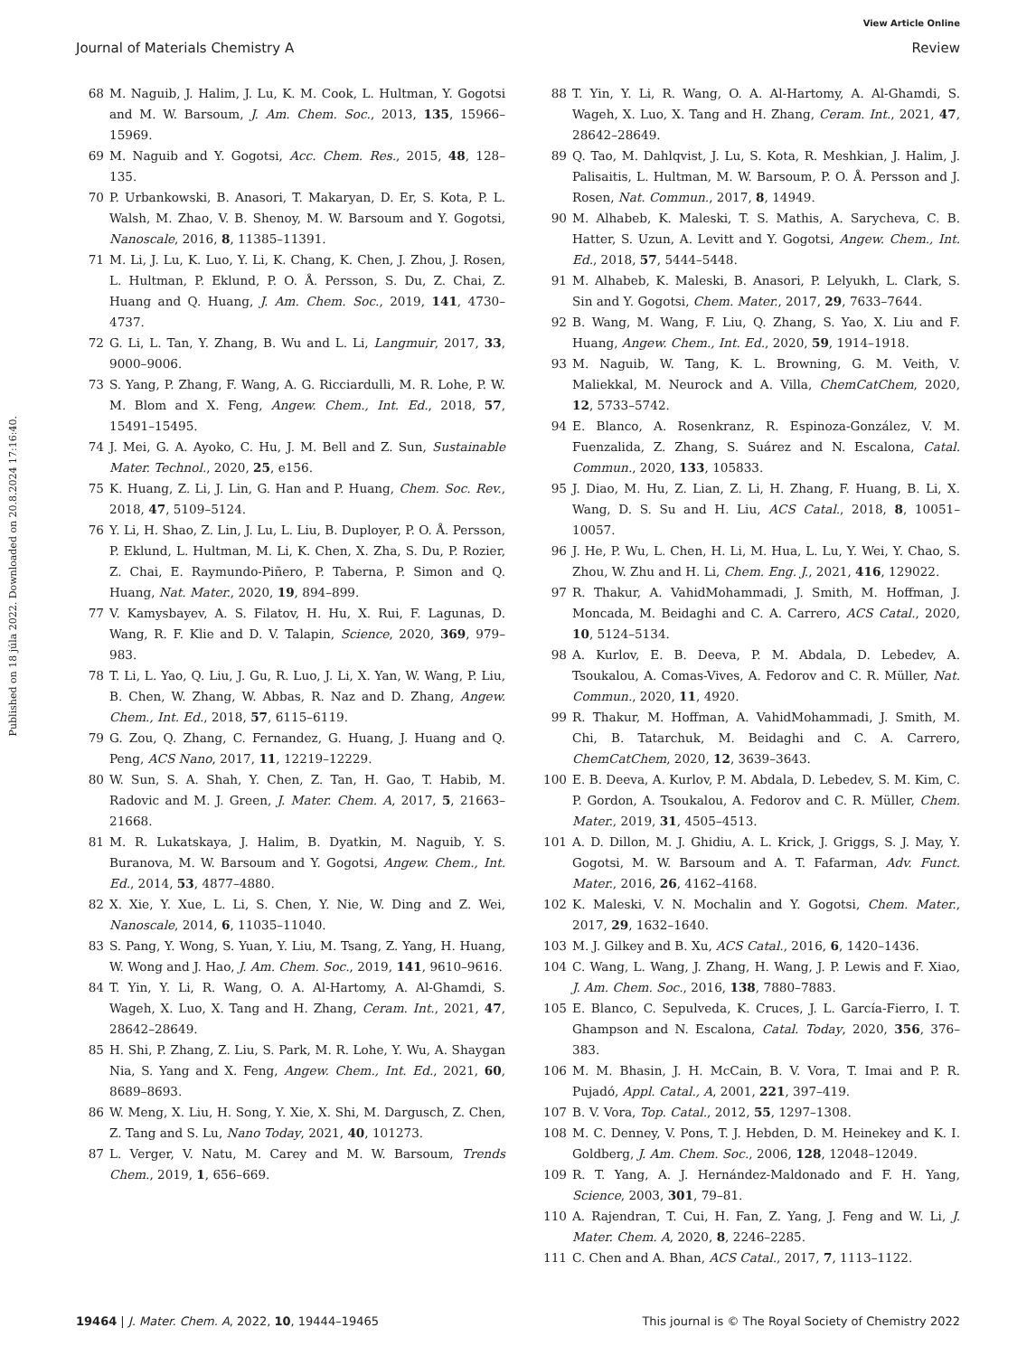View Article Online
Journal of Materials Chemistry A Review
Published on 18 júla 2022. Downloaded on 20.8.2024 17:16:40.
68 M. Naguib, J. Halim, J. Lu, K. M. Cook, L. Hultman, Y. Gogotsi and M. W. Barsoum, J. Am. Chem. Soc., 2013, 135, 15966–15969.
69 M. Naguib and Y. Gogotsi, Acc. Chem. Res., 2015, 48, 128–135.
70 P. Urbankowski, B. Anasori, T. Makaryan, D. Er, S. Kota, P. L. Walsh, M. Zhao, V. B. Shenoy, M. W. Barsoum and Y. Gogotsi, Nanoscale, 2016, 8, 11385–11391.
71 M. Li, J. Lu, K. Luo, Y. Li, K. Chang, K. Chen, J. Zhou, J. Rosen, L. Hultman, P. Eklund, P. O. Å. Persson, S. Du, Z. Chai, Z. Huang and Q. Huang, J. Am. Chem. Soc., 2019, 141, 4730–4737.
72 G. Li, L. Tan, Y. Zhang, B. Wu and L. Li, Langmuir, 2017, 33, 9000–9006.
73 S. Yang, P. Zhang, F. Wang, A. G. Ricciardulli, M. R. Lohe, P. W. M. Blom and X. Feng, Angew. Chem., Int. Ed., 2018, 57, 15491–15495.
74 J. Mei, G. A. Ayoko, C. Hu, J. M. Bell and Z. Sun, Sustainable Mater. Technol., 2020, 25, e156.
75 K. Huang, Z. Li, J. Lin, G. Han and P. Huang, Chem. Soc. Rev., 2018, 47, 5109–5124.
76 Y. Li, H. Shao, Z. Lin, J. Lu, L. Liu, B. Duployer, P. O. Å. Persson, P. Eklund, L. Hultman, M. Li, K. Chen, X. Zha, S. Du, P. Rozier, Z. Chai, E. Raymundo-Piñero, P. Taberna, P. Simon and Q. Huang, Nat. Mater., 2020, 19, 894–899.
77 V. Kamysbayev, A. S. Filatov, H. Hu, X. Rui, F. Lagunas, D. Wang, R. F. Klie and D. V. Talapin, Science, 2020, 369, 979–983.
78 T. Li, L. Yao, Q. Liu, J. Gu, R. Luo, J. Li, X. Yan, W. Wang, P. Liu, B. Chen, W. Zhang, W. Abbas, R. Naz and D. Zhang, Angew. Chem., Int. Ed., 2018, 57, 6115–6119.
79 G. Zou, Q. Zhang, C. Fernandez, G. Huang, J. Huang and Q. Peng, ACS Nano, 2017, 11, 12219–12229.
80 W. Sun, S. A. Shah, Y. Chen, Z. Tan, H. Gao, T. Habib, M. Radovic and M. J. Green, J. Mater. Chem. A, 2017, 5, 21663–21668.
81 M. R. Lukatskaya, J. Halim, B. Dyatkin, M. Naguib, Y. S. Buranova, M. W. Barsoum and Y. Gogotsi, Angew. Chem., Int. Ed., 2014, 53, 4877–4880.
82 X. Xie, Y. Xue, L. Li, S. Chen, Y. Nie, W. Ding and Z. Wei, Nanoscale, 2014, 6, 11035–11040.
83 S. Pang, Y. Wong, S. Yuan, Y. Liu, M. Tsang, Z. Yang, H. Huang, W. Wong and J. Hao, J. Am. Chem. Soc., 2019, 141, 9610–9616.
84 T. Yin, Y. Li, R. Wang, O. A. Al-Hartomy, A. Al-Ghamdi, S. Wageh, X. Luo, X. Tang and H. Zhang, Ceram. Int., 2021, 47, 28642–28649.
85 H. Shi, P. Zhang, Z. Liu, S. Park, M. R. Lohe, Y. Wu, A. Shaygan Nia, S. Yang and X. Feng, Angew. Chem., Int. Ed., 2021, 60, 8689–8693.
86 W. Meng, X. Liu, H. Song, Y. Xie, X. Shi, M. Dargusch, Z. Chen, Z. Tang and S. Lu, Nano Today, 2021, 40, 101273.
87 L. Verger, V. Natu, M. Carey and M. W. Barsoum, Trends Chem., 2019, 1, 656–669.
88 T. Yin, Y. Li, R. Wang, O. A. Al-Hartomy, A. Al-Ghamdi, S. Wageh, X. Luo, X. Tang and H. Zhang, Ceram. Int., 2021, 47, 28642–28649.
89 Q. Tao, M. Dahlqvist, J. Lu, S. Kota, R. Meshkian, J. Halim, J. Palisaitis, L. Hultman, M. W. Barsoum, P. O. Å. Persson and J. Rosen, Nat. Commun., 2017, 8, 14949.
90 M. Alhabeb, K. Maleski, T. S. Mathis, A. Sarycheva, C. B. Hatter, S. Uzun, A. Levitt and Y. Gogotsi, Angew. Chem., Int. Ed., 2018, 57, 5444–5448.
91 M. Alhabeb, K. Maleski, B. Anasori, P. Lelyukh, L. Clark, S. Sin and Y. Gogotsi, Chem. Mater., 2017, 29, 7633–7644.
92 B. Wang, M. Wang, F. Liu, Q. Zhang, S. Yao, X. Liu and F. Huang, Angew. Chem., Int. Ed., 2020, 59, 1914–1918.
93 M. Naguib, W. Tang, K. L. Browning, G. M. Veith, V. Maliekkal, M. Neurock and A. Villa, ChemCatChem, 2020, 12, 5733–5742.
94 E. Blanco, A. Rosenkranz, R. Espinoza-González, V. M. Fuenzalida, Z. Zhang, S. Suárez and N. Escalona, Catal. Commun., 2020, 133, 105833.
95 J. Diao, M. Hu, Z. Lian, Z. Li, H. Zhang, F. Huang, B. Li, X. Wang, D. S. Su and H. Liu, ACS Catal., 2018, 8, 10051–10057.
96 J. He, P. Wu, L. Chen, H. Li, M. Hua, L. Lu, Y. Wei, Y. Chao, S. Zhou, W. Zhu and H. Li, Chem. Eng. J., 2021, 416, 129022.
97 R. Thakur, A. VahidMohammadi, J. Smith, M. Hoffman, J. Moncada, M. Beidaghi and C. A. Carrero, ACS Catal., 2020, 10, 5124–5134.
98 A. Kurlov, E. B. Deeva, P. M. Abdala, D. Lebedev, A. Tsoukalou, A. Comas-Vives, A. Fedorov and C. R. Müller, Nat. Commun., 2020, 11, 4920.
99 R. Thakur, M. Hoffman, A. VahidMohammadi, J. Smith, M. Chi, B. Tatarchuk, M. Beidaghi and C. A. Carrero, ChemCatChem, 2020, 12, 3639–3643.
100 E. B. Deeva, A. Kurlov, P. M. Abdala, D. Lebedev, S. M. Kim, C. P. Gordon, A. Tsoukalou, A. Fedorov and C. R. Müller, Chem. Mater., 2019, 31, 4505–4513.
101 A. D. Dillon, M. J. Ghidiu, A. L. Krick, J. Griggs, S. J. May, Y. Gogotsi, M. W. Barsoum and A. T. Fafarman, Adv. Funct. Mater., 2016, 26, 4162–4168.
102 K. Maleski, V. N. Mochalin and Y. Gogotsi, Chem. Mater., 2017, 29, 1632–1640.
103 M. J. Gilkey and B. Xu, ACS Catal., 2016, 6, 1420–1436.
104 C. Wang, L. Wang, J. Zhang, H. Wang, J. P. Lewis and F. Xiao, J. Am. Chem. Soc., 2016, 138, 7880–7883.
105 E. Blanco, C. Sepulveda, K. Cruces, J. L. García-Fierro, I. T. Ghampson and N. Escalona, Catal. Today, 2020, 356, 376–383.
106 M. M. Bhasin, J. H. McCain, B. V. Vora, T. Imai and P. R. Pujadó, Appl. Catal., A, 2001, 221, 397–419.
107 B. V. Vora, Top. Catal., 2012, 55, 1297–1308.
108 M. C. Denney, V. Pons, T. J. Hebden, D. M. Heinekey and K. I. Goldberg, J. Am. Chem. Soc., 2006, 128, 12048–12049.
109 R. T. Yang, A. J. Hernández-Maldonado and F. H. Yang, Science, 2003, 301, 79–81.
110 A. Rajendran, T. Cui, H. Fan, Z. Yang, J. Feng and W. Li, J. Mater. Chem. A, 2020, 8, 2246–2285.
111 C. Chen and A. Bhan, ACS Catal., 2017, 7, 1113–1122.
19464 | J. Mater. Chem. A, 2022, 10, 19444–19465 This journal is © The Royal Society of Chemistry 2022